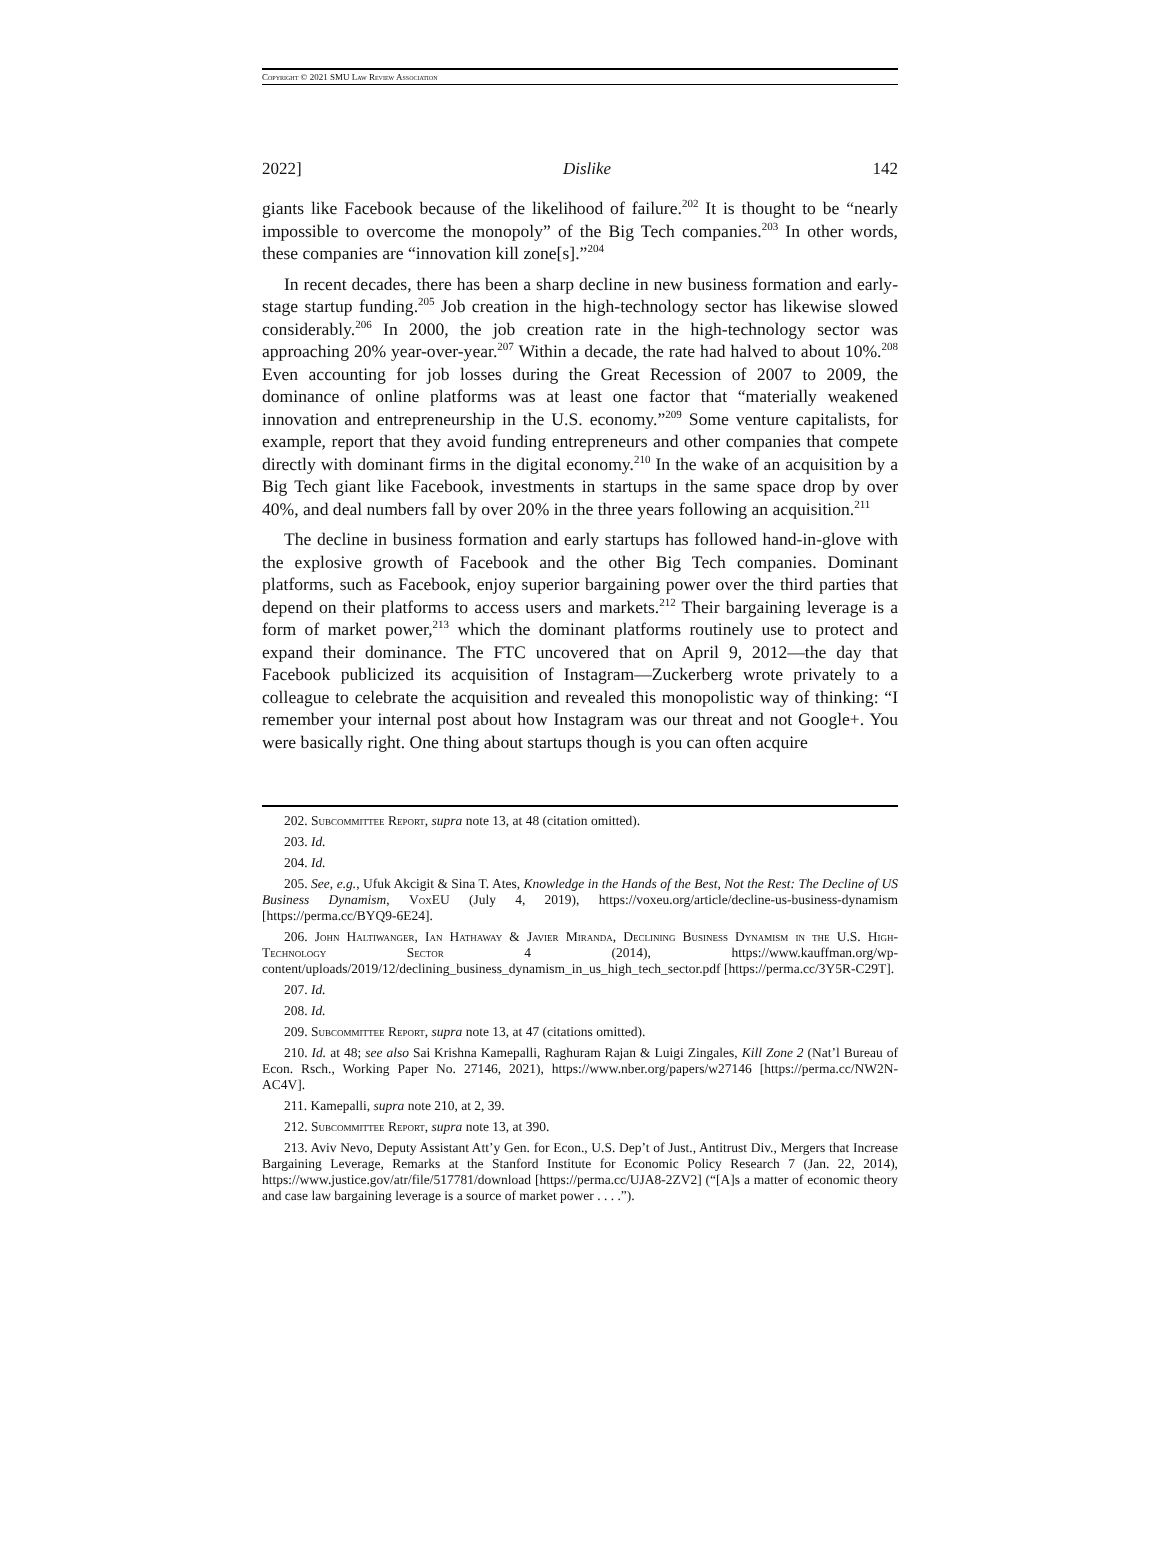Copyright © 2021 SMU Law Review Association
2022] Dislike 142
giants like Facebook because of the likelihood of failure.<sup>202</sup> It is thought to be “nearly impossible to overcome the monopoly” of the Big Tech companies.<sup>203</sup> In other words, these companies are “innovation kill zone[s].”<sup>204</sup>
In recent decades, there has been a sharp decline in new business formation and early-stage startup funding.<sup>205</sup> Job creation in the high-technology sector has likewise slowed considerably.<sup>206</sup> In 2000, the job creation rate in the high-technology sector was approaching 20% year-over-year.<sup>207</sup> Within a decade, the rate had halved to about 10%.<sup>208</sup> Even accounting for job losses during the Great Recession of 2007 to 2009, the dominance of online platforms was at least one factor that “materially weakened innovation and entrepreneurship in the U.S. economy.”<sup>209</sup> Some venture capitalists, for example, report that they avoid funding entrepreneurs and other companies that compete directly with dominant firms in the digital economy.<sup>210</sup> In the wake of an acquisition by a Big Tech giant like Facebook, investments in startups in the same space drop by over 40%, and deal numbers fall by over 20% in the three years following an acquisition.<sup>211</sup>
The decline in business formation and early startups has followed hand-in-glove with the explosive growth of Facebook and the other Big Tech companies. Dominant platforms, such as Facebook, enjoy superior bargaining power over the third parties that depend on their platforms to access users and markets.<sup>212</sup> Their bargaining leverage is a form of market power,<sup>213</sup> which the dominant platforms routinely use to protect and expand their dominance. The FTC uncovered that on April 9, 2012—the day that Facebook publicized its acquisition of Instagram—Zuckerberg wrote privately to a colleague to celebrate the acquisition and revealed this monopolistic way of thinking: “I remember your internal post about how Instagram was our threat and not Google+. You were basically right. One thing about startups though is you can often acquire
202. Subcommittee Report, supra note 13, at 48 (citation omitted).
203. Id.
204. Id.
205. See, e.g., Ufuk Akcigit & Sina T. Ates, Knowledge in the Hands of the Best, Not the Rest: The Decline of US Business Dynamism, VoxEU (July 4, 2019), https://voxeu.org/article/decline-us-business-dynamism [https://perma.cc/BYQ9-6E24].
206. John Haltiwanger, Ian Hathaway & Javier Miranda, Declining Business Dynamism in the U.S. High-Technology Sector 4 (2014), https://www.kauffman.org/wp-content/uploads/2019/12/declining_business_dynamism_in_us_high_tech_sector.pdf [https://perma.cc/3Y5R-C29T].
207. Id.
208. Id.
209. Subcommittee Report, supra note 13, at 47 (citations omitted).
210. Id. at 48; see also Sai Krishna Kamepalli, Raghuram Rajan & Luigi Zingales, Kill Zone 2 (Nat’l Bureau of Econ. Rsch., Working Paper No. 27146, 2021), https://www.nber.org/papers/w27146 [https://perma.cc/NW2N-AC4V].
211. Kamepalli, supra note 210, at 2, 39.
212. Subcommittee Report, supra note 13, at 390.
213. Aviv Nevo, Deputy Assistant Att’y Gen. for Econ., U.S. Dep’t of Just., Antitrust Div., Mergers that Increase Bargaining Leverage, Remarks at the Stanford Institute for Economic Policy Research 7 (Jan. 22, 2014), https://www.justice.gov/atr/file/517781/download [https://perma.cc/UJA8-2ZV2] (“[A]s a matter of economic theory and case law bargaining leverage is a source of market power . . . .”).